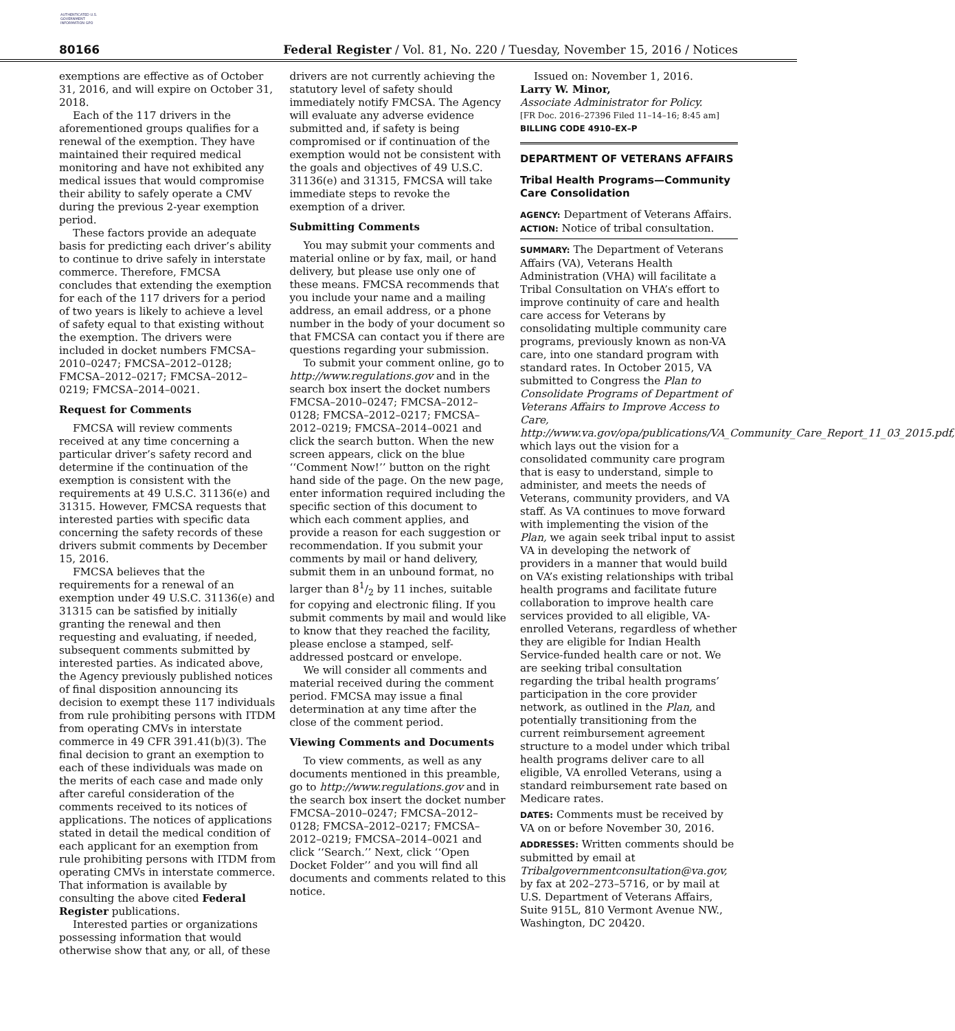AUTHENTICATED U.S. GOVERNMENT INFORMATION GPO
80166
Federal Register / Vol. 81, No. 220 / Tuesday, November 15, 2016 / Notices
exemptions are effective as of October 31, 2016, and will expire on October 31, 2018.
Each of the 117 drivers in the aforementioned groups qualifies for a renewal of the exemption. They have maintained their required medical monitoring and have not exhibited any medical issues that would compromise their ability to safely operate a CMV during the previous 2-year exemption period.
These factors provide an adequate basis for predicting each driver’s ability to continue to drive safely in interstate commerce. Therefore, FMCSA concludes that extending the exemption for each of the 117 drivers for a period of two years is likely to achieve a level of safety equal to that existing without the exemption. The drivers were included in docket numbers FMCSA–2010–0247; FMCSA–2012–0128; FMCSA–2012–0217; FMCSA–2012–0219; FMCSA–2014–0021.
Request for Comments
FMCSA will review comments received at any time concerning a particular driver’s safety record and determine if the continuation of the exemption is consistent with the requirements at 49 U.S.C. 31136(e) and 31315. However, FMCSA requests that interested parties with specific data concerning the safety records of these drivers submit comments by December 15, 2016.
FMCSA believes that the requirements for a renewal of an exemption under 49 U.S.C. 31136(e) and 31315 can be satisfied by initially granting the renewal and then requesting and evaluating, if needed, subsequent comments submitted by interested parties. As indicated above, the Agency previously published notices of final disposition announcing its decision to exempt these 117 individuals from rule prohibiting persons with ITDM from operating CMVs in interstate commerce in 49 CFR 391.41(b)(3). The final decision to grant an exemption to each of these individuals was made on the merits of each case and made only after careful consideration of the comments received to its notices of applications. The notices of applications stated in detail the medical condition of each applicant for an exemption from rule prohibiting persons with ITDM from operating CMVs in interstate commerce. That information is available by consulting the above cited Federal Register publications.
Interested parties or organizations possessing information that would otherwise show that any, or all, of these
drivers are not currently achieving the statutory level of safety should immediately notify FMCSA. The Agency will evaluate any adverse evidence submitted and, if safety is being compromised or if continuation of the exemption would not be consistent with the goals and objectives of 49 U.S.C. 31136(e) and 31315, FMCSA will take immediate steps to revoke the exemption of a driver.
Submitting Comments
You may submit your comments and material online or by fax, mail, or hand delivery, but please use only one of these means. FMCSA recommends that you include your name and a mailing address, an email address, or a phone number in the body of your document so that FMCSA can contact you if there are questions regarding your submission.
To submit your comment online, go to http://www.regulations.gov and in the search box insert the docket numbers FMCSA–2010–0247; FMCSA–2012–0128; FMCSA–2012–0217; FMCSA–2012–0219; FMCSA–2014–0021 and click the search button. When the new screen appears, click on the blue ‘‘Comment Now!’’ button on the right hand side of the page. On the new page, enter information required including the specific section of this document to which each comment applies, and provide a reason for each suggestion or recommendation. If you submit your comments by mail or hand delivery, submit them in an unbound format, no larger than 81/2 by 11 inches, suitable for copying and electronic filing. If you submit comments by mail and would like to know that they reached the facility, please enclose a stamped, self-addressed postcard or envelope.
We will consider all comments and material received during the comment period. FMCSA may issue a final determination at any time after the close of the comment period.
Viewing Comments and Documents
To view comments, as well as any documents mentioned in this preamble, go to http://www.regulations.gov and in the search box insert the docket number FMCSA–2010–0247; FMCSA–2012–0128; FMCSA–2012–0217; FMCSA–2012–0219; FMCSA–2014–0021 and click ‘‘Search.’’ Next, click ‘‘Open Docket Folder’’ and you will find all documents and comments related to this notice.
Issued on: November 1, 2016.
Larry W. Minor,
Associate Administrator for Policy.
[FR Doc. 2016–27396 Filed 11–14–16; 8:45 am]
BILLING CODE 4910–EX–P
DEPARTMENT OF VETERANS AFFAIRS
Tribal Health Programs—Community Care Consolidation
AGENCY: Department of Veterans Affairs.
ACTION: Notice of tribal consultation.
SUMMARY: The Department of Veterans Affairs (VA), Veterans Health Administration (VHA) will facilitate a Tribal Consultation on VHA’s effort to improve continuity of care and health care access for Veterans by consolidating multiple community care programs, previously known as non-VA care, into one standard program with standard rates. In October 2015, VA submitted to Congress the Plan to Consolidate Programs of Department of Veterans Affairs to Improve Access to Care, http://www.va.gov/opa/publications/VA_Community_Care_Report_11_03_2015.pdf, which lays out the vision for a consolidated community care program that is easy to understand, simple to administer, and meets the needs of Veterans, community providers, and VA staff. As VA continues to move forward with implementing the vision of the Plan, we again seek tribal input to assist VA in developing the network of providers in a manner that would build on VA’s existing relationships with tribal health programs and facilitate future collaboration to improve health care services provided to all eligible, VA-enrolled Veterans, regardless of whether they are eligible for Indian Health Service-funded health care or not. We are seeking tribal consultation regarding the tribal health programs’ participation in the core provider network, as outlined in the Plan, and potentially transitioning from the current reimbursement agreement structure to a model under which tribal health programs deliver care to all eligible, VA enrolled Veterans, using a standard reimbursement rate based on Medicare rates.
DATES: Comments must be received by VA on or before November 30, 2016.
ADDRESSES: Written comments should be submitted by email at Tribalgovernmentconsultation@va.gov, by fax at 202–273–5716, or by mail at U.S. Department of Veterans Affairs, Suite 915L, 810 Vermont Avenue NW., Washington, DC 20420.